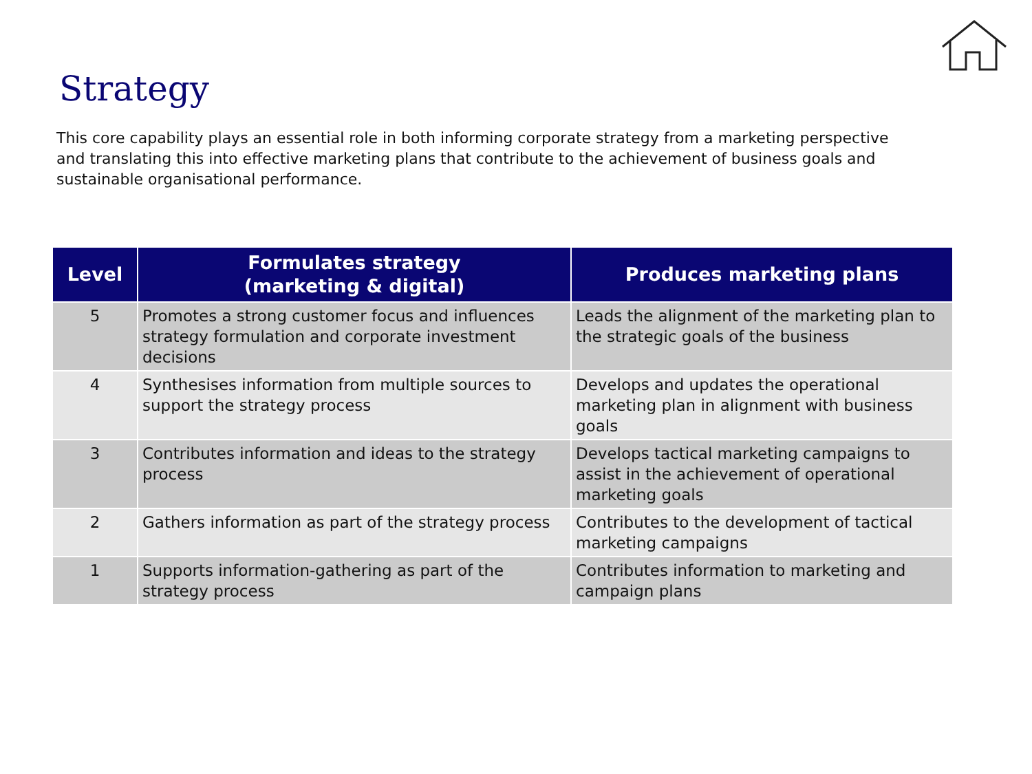Strategy
This core capability plays an essential role in both informing corporate strategy from a marketing perspective and translating this into effective marketing plans that contribute to the achievement of business goals and sustainable organisational performance.
| Level | Formulates strategy (marketing & digital) | Produces marketing plans |
| --- | --- | --- |
| 5 | Promotes a strong customer focus and influences strategy formulation and corporate investment decisions | Leads the alignment of the marketing plan to the strategic goals of the business |
| 4 | Synthesises information from multiple sources to support the strategy process | Develops and updates the operational marketing plan in alignment with business goals |
| 3 | Contributes information and ideas to the strategy process | Develops tactical marketing campaigns to assist in the achievement of operational marketing goals |
| 2 | Gathers information as part of the strategy process | Contributes to the development of tactical marketing campaigns |
| 1 | Supports information-gathering as part of the strategy process | Contributes information to marketing and campaign plans |